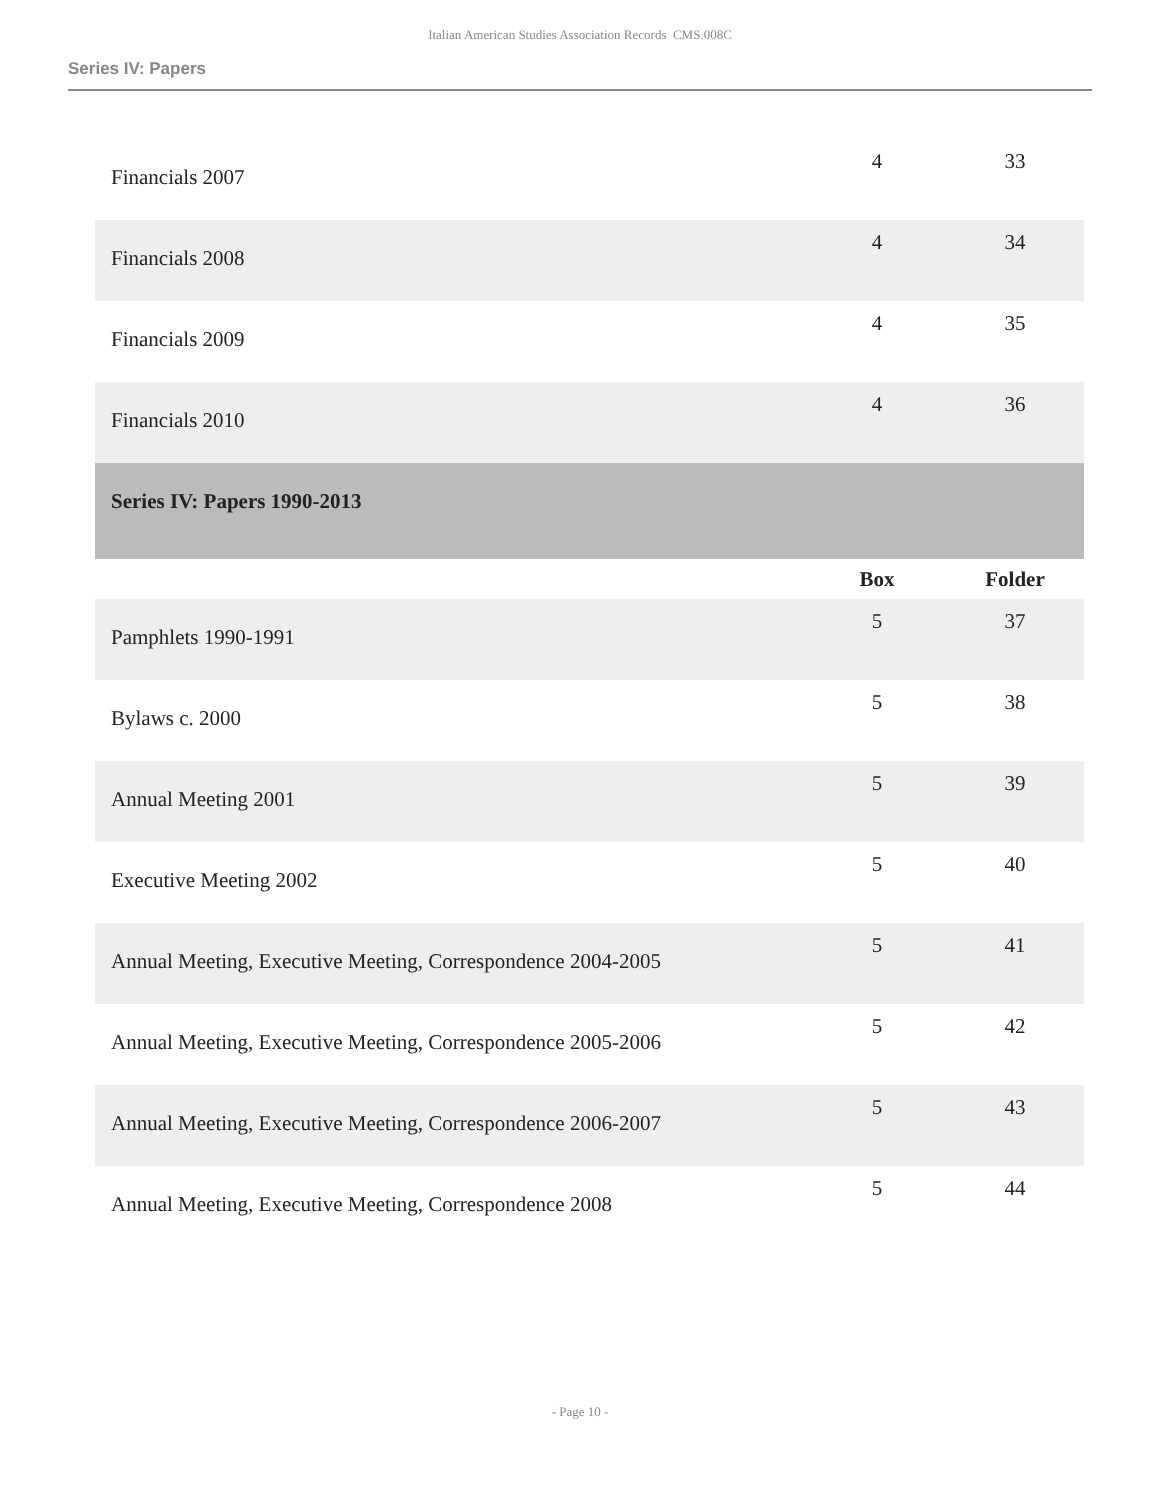Italian American Studies Association Records CMS.008C
Series IV: Papers
| Financials 2007 | 4 | 33 |
| Financials 2008 | 4 | 34 |
| Financials 2009 | 4 | 35 |
| Financials 2010 | 4 | 36 |
| Series IV: Papers 1990-2013 | | |
| | Box | Folder |
| Pamphlets 1990-1991 | 5 | 37 |
| Bylaws c. 2000 | 5 | 38 |
| Annual Meeting 2001 | 5 | 39 |
| Executive Meeting 2002 | 5 | 40 |
| Annual Meeting, Executive Meeting, Correspondence 2004-2005 | 5 | 41 |
| Annual Meeting, Executive Meeting, Correspondence 2005-2006 | 5 | 42 |
| Annual Meeting, Executive Meeting, Correspondence 2006-2007 | 5 | 43 |
| Annual Meeting, Executive Meeting, Correspondence 2008 | 5 | 44 |
- Page 10 -